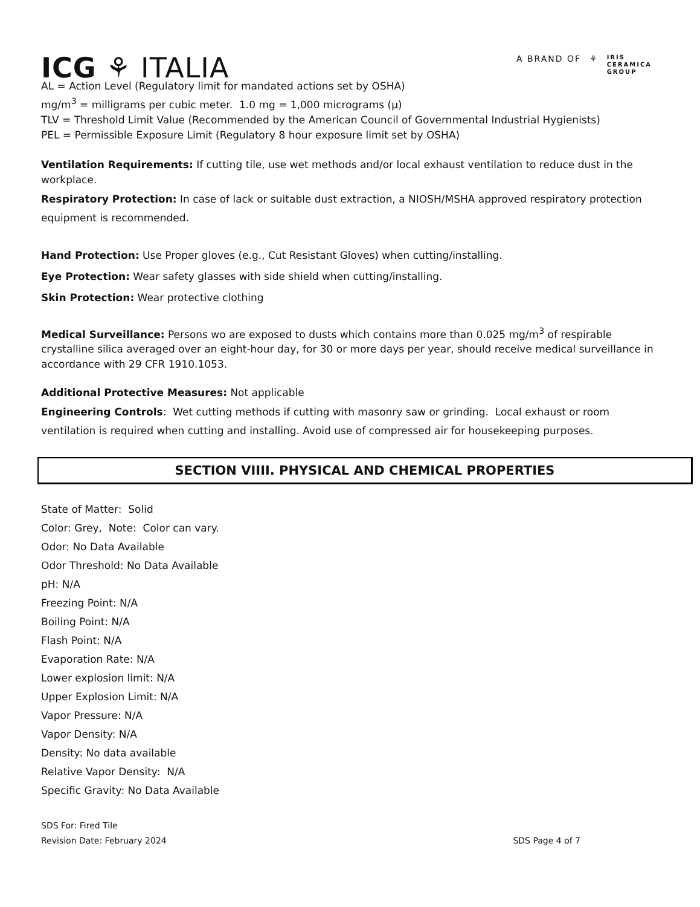ICG ⚘ ITALIA
A BRAND OF ⚘ IRIS
CERAMICA
GROUP
AL = Action Level (Regulatory limit for mandated actions set by OSHA)
mg/m<sup>3</sup> = milligrams per cubic meter. 1.0 mg = 1,000 micrograms (μ)
TLV = Threshold Limit Value (Recommended by the American Council of Governmental Industrial Hygienists)
PEL = Permissible Exposure Limit (Regulatory 8 hour exposure limit set by OSHA)
Ventilation Requirements: If cutting tile, use wet methods and/or local exhaust ventilation to reduce dust in the workplace.
Respiratory Protection: In case of lack or suitable dust extraction, a NIOSH/MSHA approved respiratory protection equipment is recommended.
Hand Protection: Use Proper gloves (e.g., Cut Resistant Gloves) when cutting/installing.
Eye Protection: Wear safety glasses with side shield when cutting/installing.
Skin Protection: Wear protective clothing
Medical Surveillance: Persons wo are exposed to dusts which contains more than 0.025 mg/m<sup>3</sup> of respirable crystalline silica averaged over an eight-hour day, for 30 or more days per year, should receive medical surveillance in accordance with 29 CFR 1910.1053.
Additional Protective Measures: Not applicable
Engineering Controls: Wet cutting methods if cutting with masonry saw or grinding. Local exhaust or room ventilation is required when cutting and installing. Avoid use of compressed air for housekeeping purposes.
SECTION VIIII. PHYSICAL AND CHEMICAL PROPERTIES
State of Matter: Solid
Color: Grey, Note: Color can vary.
Odor: No Data Available
Odor Threshold: No Data Available
pH: N/A
Freezing Point: N/A
Boiling Point: N/A
Flash Point: N/A
Evaporation Rate: N/A
Lower explosion limit: N/A
Upper Explosion Limit: N/A
Vapor Pressure: N/A
Vapor Density: N/A
Density: No data available
Relative Vapor Density: N/A
Specific Gravity: No Data Available
SDS For: Fired Tile
Revision Date: February 2024
SDS Page 4 of 7